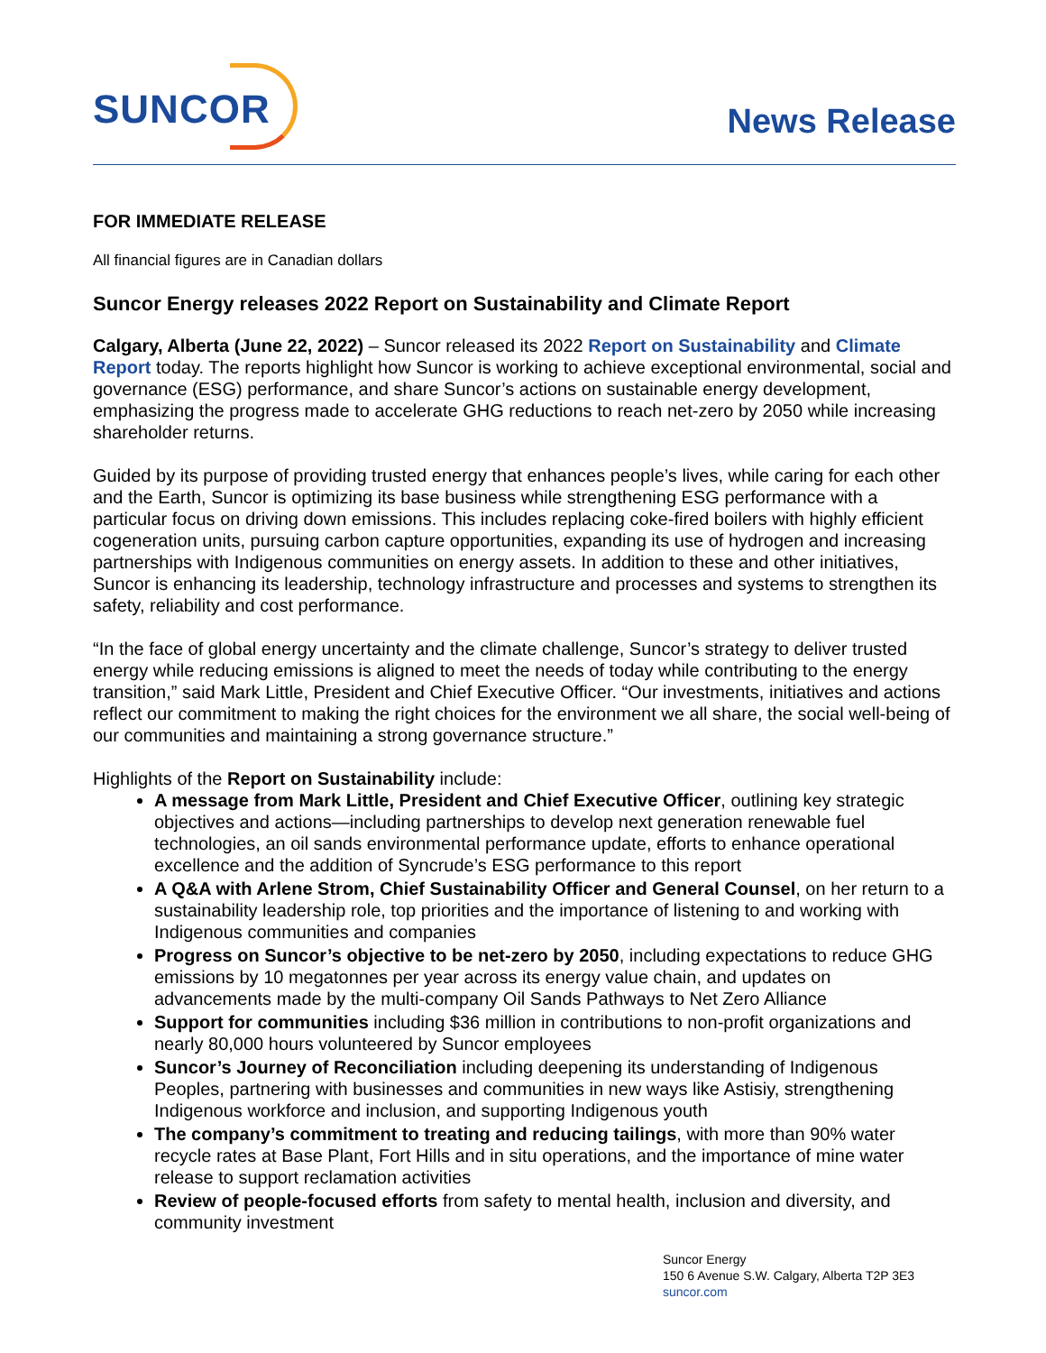SUNCOR
News Release
FOR IMMEDIATE RELEASE
All financial figures are in Canadian dollars
Suncor Energy releases 2022 Report on Sustainability and Climate Report
Calgary, Alberta (June 22, 2022) – Suncor released its 2022 Report on Sustainability and Climate Report today. The reports highlight how Suncor is working to achieve exceptional environmental, social and governance (ESG) performance, and share Suncor’s actions on sustainable energy development, emphasizing the progress made to accelerate GHG reductions to reach net-zero by 2050 while increasing shareholder returns.
Guided by its purpose of providing trusted energy that enhances people’s lives, while caring for each other and the Earth, Suncor is optimizing its base business while strengthening ESG performance with a particular focus on driving down emissions. This includes replacing coke-fired boilers with highly efficient cogeneration units, pursuing carbon capture opportunities, expanding its use of hydrogen and increasing partnerships with Indigenous communities on energy assets. In addition to these and other initiatives, Suncor is enhancing its leadership, technology infrastructure and processes and systems to strengthen its safety, reliability and cost performance.
“In the face of global energy uncertainty and the climate challenge, Suncor’s strategy to deliver trusted energy while reducing emissions is aligned to meet the needs of today while contributing to the energy transition,” said Mark Little, President and Chief Executive Officer. “Our investments, initiatives and actions reflect our commitment to making the right choices for the environment we all share, the social well-being of our communities and maintaining a strong governance structure.”
Highlights of the Report on Sustainability include:
A message from Mark Little, President and Chief Executive Officer, outlining key strategic objectives and actions—including partnerships to develop next generation renewable fuel technologies, an oil sands environmental performance update, efforts to enhance operational excellence and the addition of Syncrude’s ESG performance to this report
A Q&A with Arlene Strom, Chief Sustainability Officer and General Counsel, on her return to a sustainability leadership role, top priorities and the importance of listening to and working with Indigenous communities and companies
Progress on Suncor’s objective to be net-zero by 2050, including expectations to reduce GHG emissions by 10 megatonnes per year across its energy value chain, and updates on advancements made by the multi-company Oil Sands Pathways to Net Zero Alliance
Support for communities including $36 million in contributions to non-profit organizations and nearly 80,000 hours volunteered by Suncor employees
Suncor’s Journey of Reconciliation including deepening its understanding of Indigenous Peoples, partnering with businesses and communities in new ways like Astisiy, strengthening Indigenous workforce and inclusion, and supporting Indigenous youth
The company’s commitment to treating and reducing tailings, with more than 90% water recycle rates at Base Plant, Fort Hills and in situ operations, and the importance of mine water release to support reclamation activities
Review of people-focused efforts from safety to mental health, inclusion and diversity, and community investment
Suncor Energy
150 6 Avenue S.W. Calgary, Alberta T2P 3E3
suncor.com